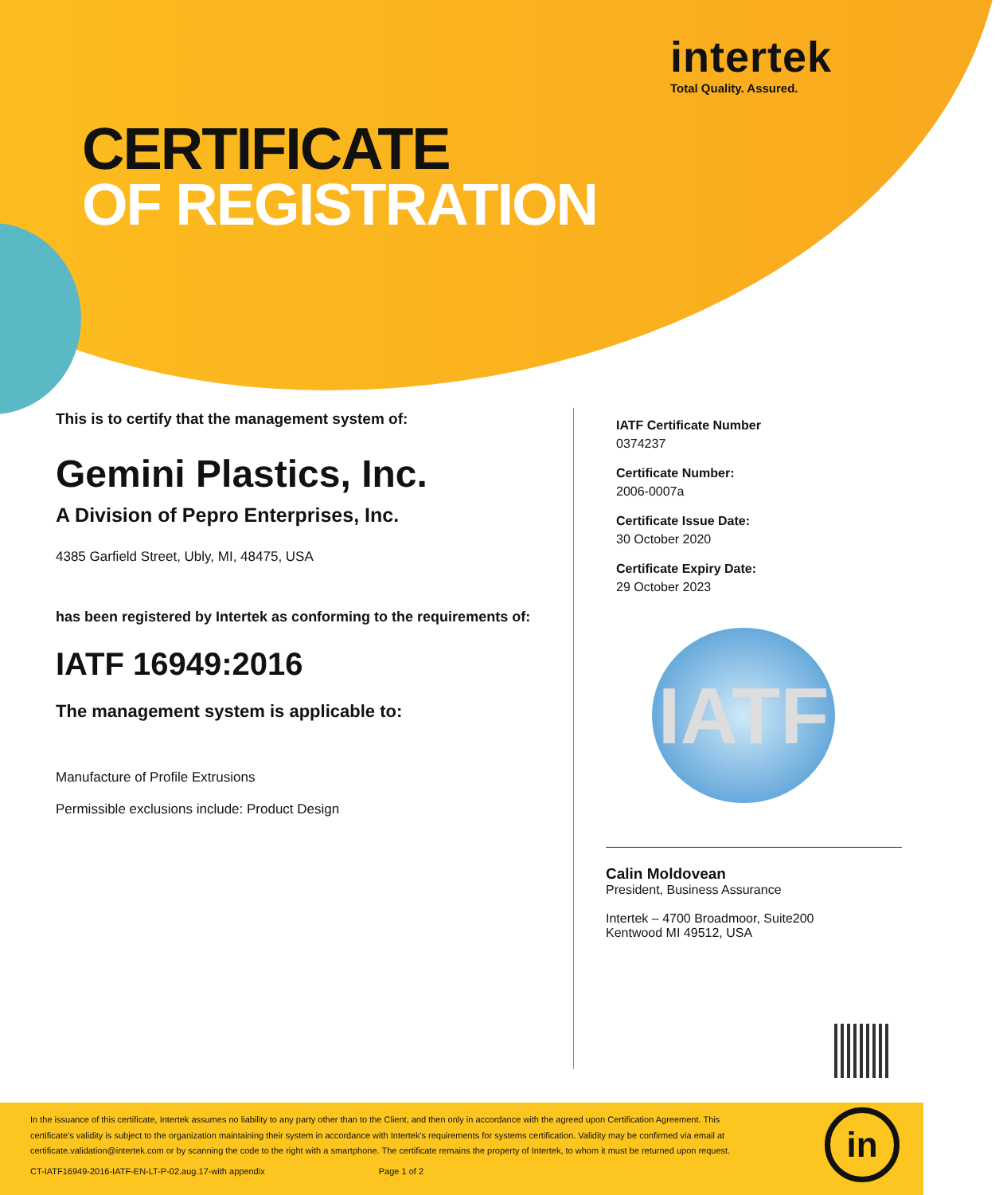intertek
Total Quality. Assured.
CERTIFICATE
OF REGISTRATION
This is to certify that the management system of:
Gemini Plastics, Inc.
A Division of Pepro Enterprises, Inc.
4385 Garfield Street, Ubly, MI, 48475, USA
has been registered by Intertek as conforming to the requirements of:
IATF 16949:2016
The management system is applicable to:
Manufacture of Profile Extrusions
Permissible exclusions include: Product Design
IATF Certificate Number
0374237
Certificate Number:
2006-0007a
Certificate Issue Date:
30 October 2020
Certificate Expiry Date:
29 October 2023
IATF
Calin Moldovean
President, Business Assurance
Intertek – 4700 Broadmoor, Suite200
Kentwood MI 49512, USA
In the issuance of this certificate, Intertek assumes no liability to any party other than to the Client, and then only in accordance with the agreed upon Certification Agreement. This certificate's validity is subject to the organization maintaining their system in accordance with Intertek's requirements for systems certification. Validity may be confirmed via email at certificate.validation@intertek.com or by scanning the code to the right with a smartphone. The certificate remains the property of Intertek, to whom it must be returned upon request.
CT-IATF16949-2016-IATF-EN-LT-P-02.aug.17-with appendix Page 1 of 2
in